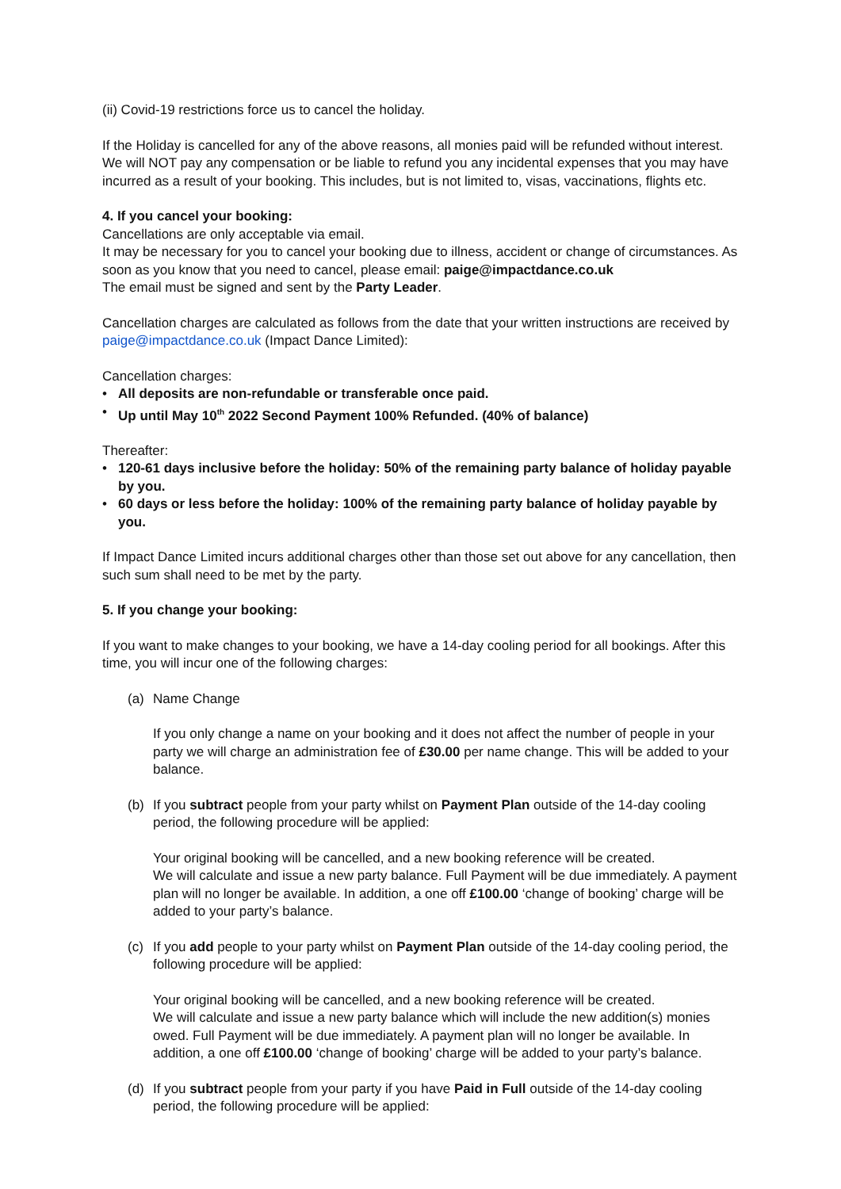(ii) Covid-19 restrictions force us to cancel the holiday.
If the Holiday is cancelled for any of the above reasons, all monies paid will be refunded without interest. We will NOT pay any compensation or be liable to refund you any incidental expenses that you may have incurred as a result of your booking. This includes, but is not limited to, visas, vaccinations, flights etc.
4. If you cancel your booking:
Cancellations are only acceptable via email.
It may be necessary for you to cancel your booking due to illness, accident or change of circumstances. As soon as you know that you need to cancel, please email: paige@impactdance.co.uk
The email must be signed and sent by the Party Leader.
Cancellation charges are calculated as follows from the date that your written instructions are received by paige@impactdance.co.uk (Impact Dance Limited):
Cancellation charges:
• All deposits are non-refundable or transferable once paid.
• Up until May 10<sup>th</sup> 2022 Second Payment 100% Refunded. (40% of balance)
Thereafter:
• 120-61 days inclusive before the holiday: 50% of the remaining party balance of holiday payable by you.
• 60 days or less before the holiday: 100% of the remaining party balance of holiday payable by you.
If Impact Dance Limited incurs additional charges other than those set out above for any cancellation, then such sum shall need to be met by the party.
5. If you change your booking:
If you want to make changes to your booking, we have a 14-day cooling period for all bookings. After this time, you will incur one of the following charges:
(a) Name Change
If you only change a name on your booking and it does not affect the number of people in your party we will charge an administration fee of £30.00 per name change. This will be added to your balance.
(b) If you subtract people from your party whilst on Payment Plan outside of the 14-day cooling period, the following procedure will be applied:
Your original booking will be cancelled, and a new booking reference will be created.
We will calculate and issue a new party balance. Full Payment will be due immediately. A payment plan will no longer be available. In addition, a one off £100.00 ‘change of booking’ charge will be added to your party’s balance.
(c) If you add people to your party whilst on Payment Plan outside of the 14-day cooling period, the following procedure will be applied:
Your original booking will be cancelled, and a new booking reference will be created.
We will calculate and issue a new party balance which will include the new addition(s) monies owed. Full Payment will be due immediately. A payment plan will no longer be available. In addition, a one off £100.00 ‘change of booking’ charge will be added to your party’s balance.
(d) If you subtract people from your party if you have Paid in Full outside of the 14-day cooling period, the following procedure will be applied: